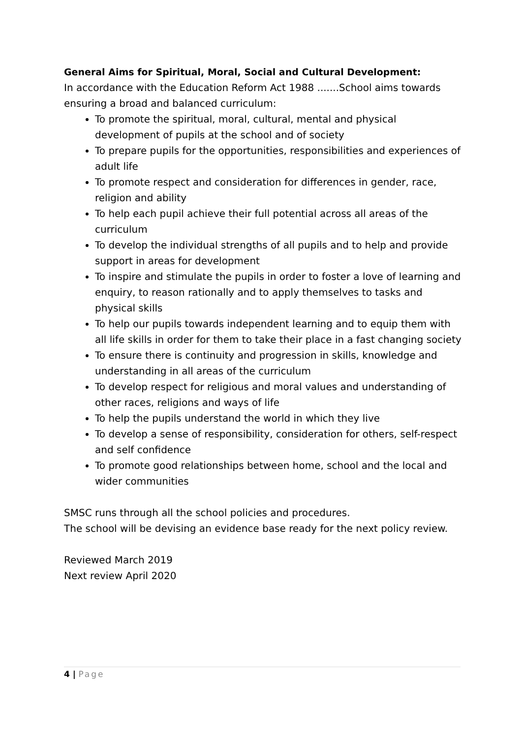General Aims for Spiritual, Moral, Social and Cultural Development:
In accordance with the Education Reform Act 1988 .......School aims towards ensuring a broad and balanced curriculum:
To promote the spiritual, moral, cultural, mental and physical development of pupils at the school and of society
To prepare pupils for the opportunities, responsibilities and experiences of adult life
To promote respect and consideration for differences in gender, race, religion and ability
To help each pupil achieve their full potential across all areas of the curriculum
To develop the individual strengths of all pupils and to help and provide support in areas for development
To inspire and stimulate the pupils in order to foster a love of learning and enquiry, to reason rationally and to apply themselves to tasks and physical skills
To help our pupils towards independent learning and to equip them with all life skills in order for them to take their place in a fast changing society
To ensure there is continuity and progression in skills, knowledge and understanding in all areas of the curriculum
To develop respect for religious and moral values and understanding of other races, religions and ways of life
To help the pupils understand the world in which they live
To develop a sense of responsibility, consideration for others, self-respect and self confidence
To promote good relationships between home, school and the local and wider communities
SMSC runs through all the school policies and procedures.
The school will be devising an evidence base ready for the next policy review.
Reviewed March 2019
Next review April 2020
4 | Page